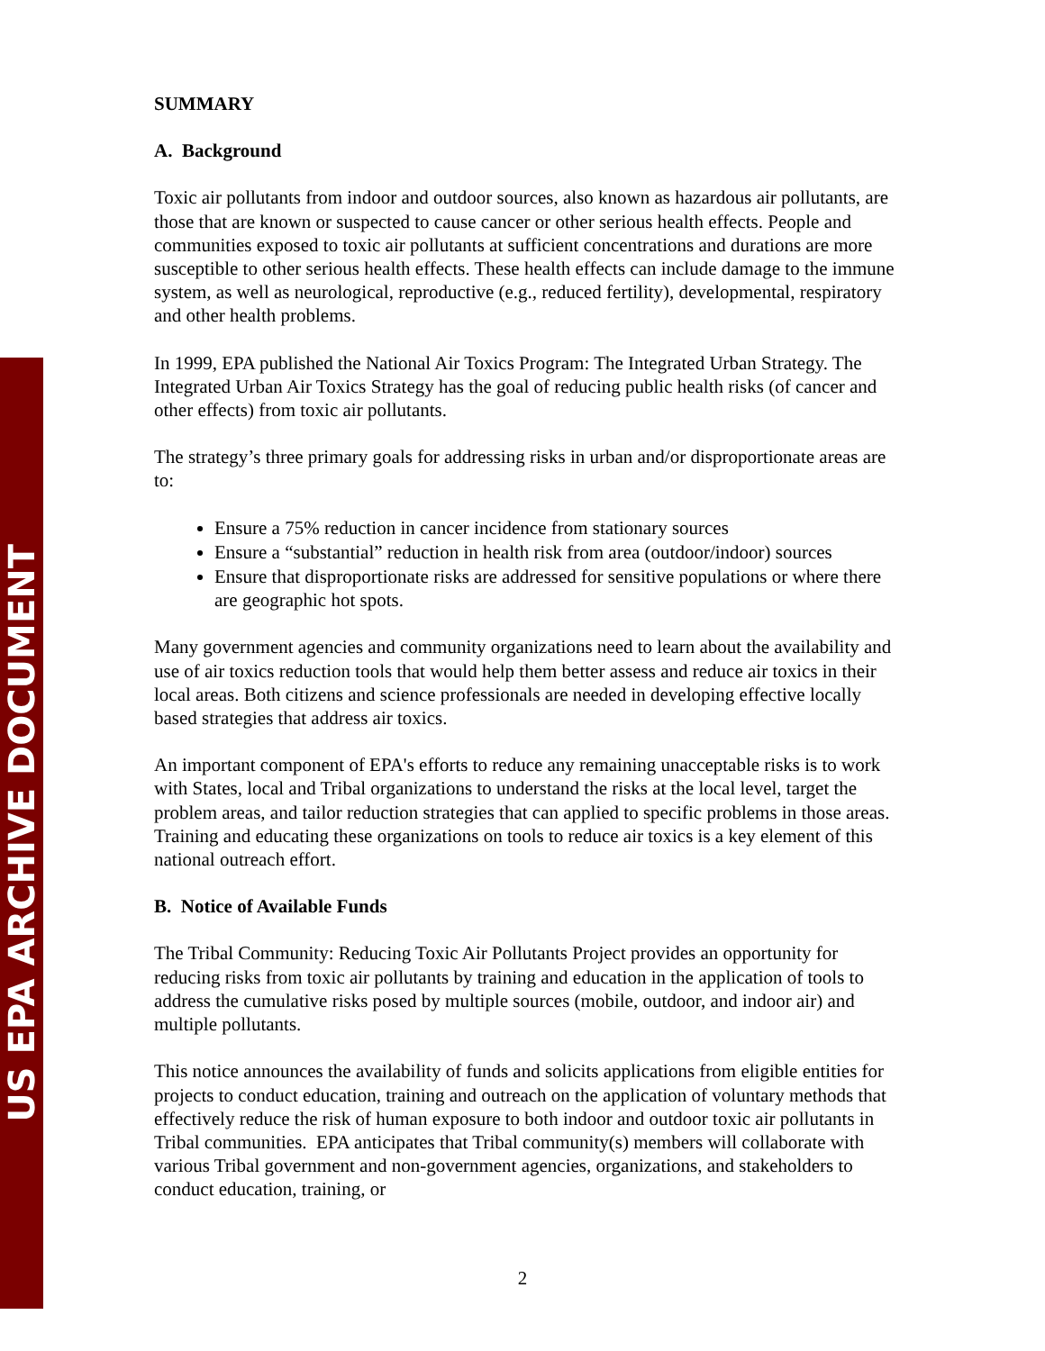US EPA ARCHIVE DOCUMENT
SUMMARY
A. Background
Toxic air pollutants from indoor and outdoor sources, also known as hazardous air pollutants, are those that are known or suspected to cause cancer or other serious health effects. People and communities exposed to toxic air pollutants at sufficient concentrations and durations are more susceptible to other serious health effects. These health effects can include damage to the immune system, as well as neurological, reproductive (e.g., reduced fertility), developmental, respiratory and other health problems.
In 1999, EPA published the National Air Toxics Program: The Integrated Urban Strategy. The Integrated Urban Air Toxics Strategy has the goal of reducing public health risks (of cancer and other effects) from toxic air pollutants.
The strategy’s three primary goals for addressing risks in urban and/or disproportionate areas are to:
Ensure a 75% reduction in cancer incidence from stationary sources
Ensure a “substantial” reduction in health risk from area (outdoor/indoor) sources
Ensure that disproportionate risks are addressed for sensitive populations or where there are geographic hot spots.
Many government agencies and community organizations need to learn about the availability and use of air toxics reduction tools that would help them better assess and reduce air toxics in their local areas. Both citizens and science professionals are needed in developing effective locally based strategies that address air toxics.
An important component of EPA's efforts to reduce any remaining unacceptable risks is to work with States, local and Tribal organizations to understand the risks at the local level, target the problem areas, and tailor reduction strategies that can applied to specific problems in those areas. Training and educating these organizations on tools to reduce air toxics is a key element of this national outreach effort.
B. Notice of Available Funds
The Tribal Community: Reducing Toxic Air Pollutants Project provides an opportunity for reducing risks from toxic air pollutants by training and education in the application of tools to address the cumulative risks posed by multiple sources (mobile, outdoor, and indoor air) and multiple pollutants.
This notice announces the availability of funds and solicits applications from eligible entities for projects to conduct education, training and outreach on the application of voluntary methods that effectively reduce the risk of human exposure to both indoor and outdoor toxic air pollutants in Tribal communities. EPA anticipates that Tribal community(s) members will collaborate with various Tribal government and non-government agencies, organizations, and stakeholders to conduct education, training, or
2